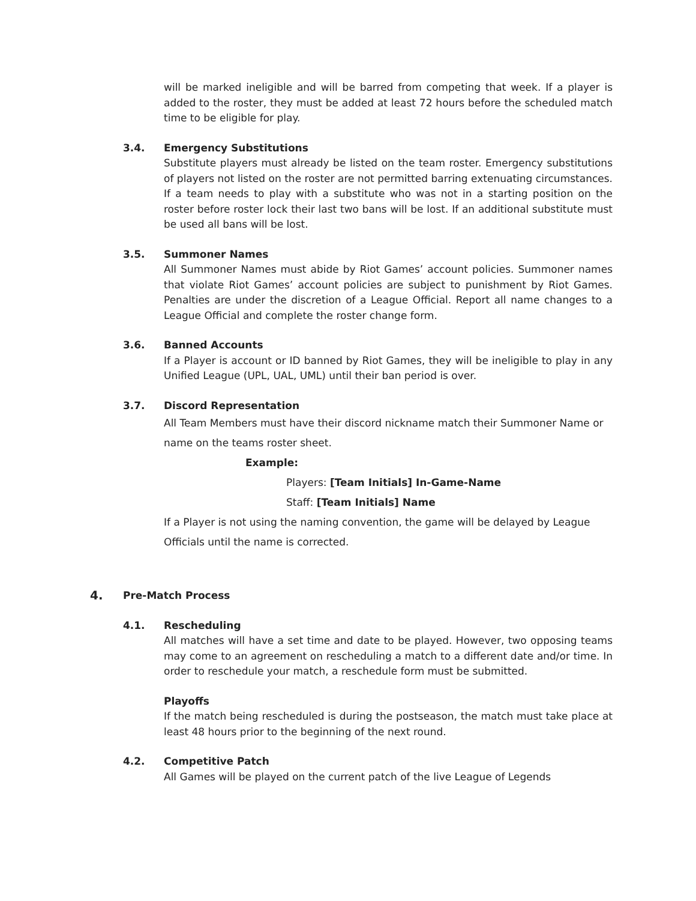will be marked ineligible and will be barred from competing that week. If a player is added to the roster, they must be added at least 72 hours before the scheduled match time to be eligible for play.
3.4. Emergency Substitutions
Substitute players must already be listed on the team roster. Emergency substitutions of players not listed on the roster are not permitted barring extenuating circumstances. If a team needs to play with a substitute who was not in a starting position on the roster before roster lock their last two bans will be lost. If an additional substitute must be used all bans will be lost.
3.5. Summoner Names
All Summoner Names must abide by Riot Games’ account policies. Summoner names that violate Riot Games’ account policies are subject to punishment by Riot Games. Penalties are under the discretion of a League Official. Report all name changes to a League Official and complete the roster change form.
3.6. Banned Accounts
If a Player is account or ID banned by Riot Games, they will be ineligible to play in any Unified League (UPL, UAL, UML) until their ban period is over.
3.7. Discord Representation
All Team Members must have their discord nickname match their Summoner Name or name on the teams roster sheet.
Example:
Players: [Team Initials] In-Game-Name
Staff: [Team Initials] Name
If a Player is not using the naming convention, the game will be delayed by League Officials until the name is corrected.
4. Pre-Match Process
4.1. Rescheduling
All matches will have a set time and date to be played. However, two opposing teams may come to an agreement on rescheduling a match to a different date and/or time. In order to reschedule your match, a reschedule form must be submitted.
Playoffs
If the match being rescheduled is during the postseason, the match must take place at least 48 hours prior to the beginning of the next round.
4.2. Competitive Patch
All Games will be played on the current patch of the live League of Legends